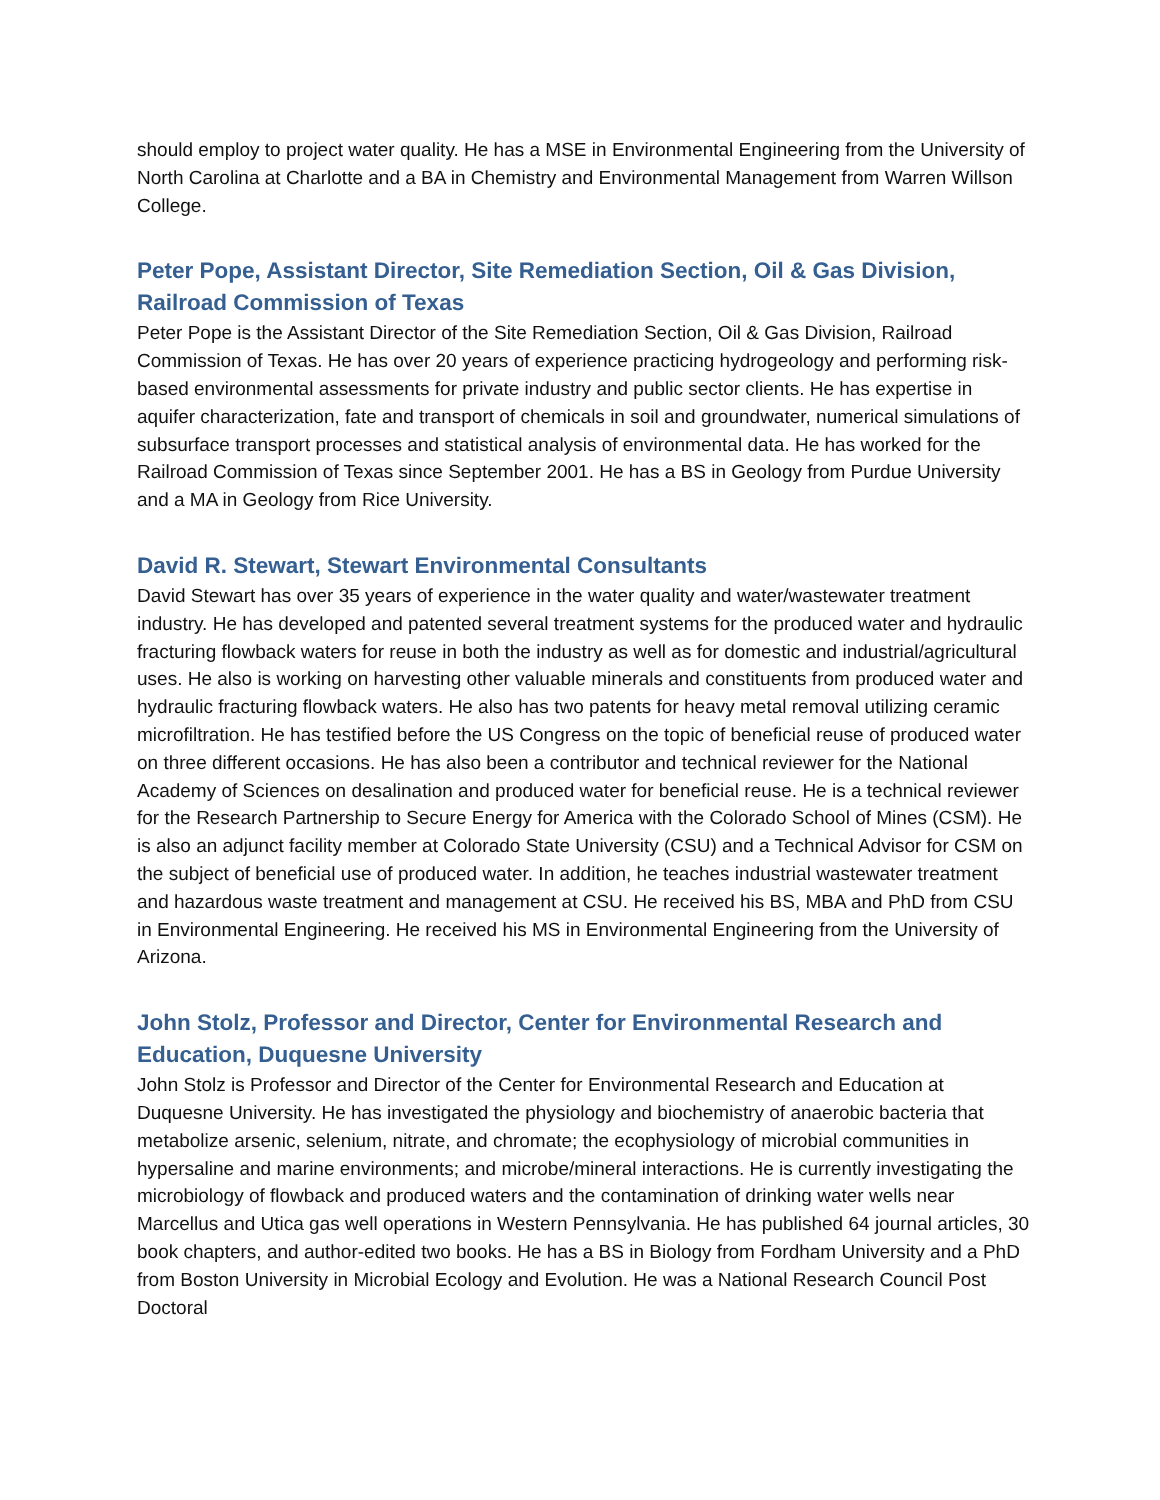should employ to project water quality. He has a MSE in Environmental Engineering from the University of North Carolina at Charlotte and a BA in Chemistry and Environmental Management from Warren Willson College.
Peter Pope, Assistant Director, Site Remediation Section, Oil & Gas Division, Railroad Commission of Texas
Peter Pope is the Assistant Director of the Site Remediation Section, Oil & Gas Division, Railroad Commission of Texas. He has over 20 years of experience practicing hydrogeology and performing risk-based environmental assessments for private industry and public sector clients. He has expertise in aquifer characterization, fate and transport of chemicals in soil and groundwater, numerical simulations of subsurface transport processes and statistical analysis of environmental data. He has worked for the Railroad Commission of Texas since September 2001. He has a BS in Geology from Purdue University and a MA in Geology from Rice University.
David R. Stewart, Stewart Environmental Consultants
David Stewart has over 35 years of experience in the water quality and water/wastewater treatment industry. He has developed and patented several treatment systems for the produced water and hydraulic fracturing flowback waters for reuse in both the industry as well as for domestic and industrial/agricultural uses. He also is working on harvesting other valuable minerals and constituents from produced water and hydraulic fracturing flowback waters. He also has two patents for heavy metal removal utilizing ceramic microfiltration. He has testified before the US Congress on the topic of beneficial reuse of produced water on three different occasions. He has also been a contributor and technical reviewer for the National Academy of Sciences on desalination and produced water for beneficial reuse. He is a technical reviewer for the Research Partnership to Secure Energy for America with the Colorado School of Mines (CSM). He is also an adjunct facility member at Colorado State University (CSU) and a Technical Advisor for CSM on the subject of beneficial use of produced water. In addition, he teaches industrial wastewater treatment and hazardous waste treatment and management at CSU. He received his BS, MBA and PhD from CSU in Environmental Engineering. He received his MS in Environmental Engineering from the University of Arizona.
John Stolz, Professor and Director, Center for Environmental Research and Education, Duquesne University
John Stolz is Professor and Director of the Center for Environmental Research and Education at Duquesne University. He has investigated the physiology and biochemistry of anaerobic bacteria that metabolize arsenic, selenium, nitrate, and chromate; the ecophysiology of microbial communities in hypersaline and marine environments; and microbe/mineral interactions. He is currently investigating the microbiology of flowback and produced waters and the contamination of drinking water wells near Marcellus and Utica gas well operations in Western Pennsylvania. He has published 64 journal articles, 30 book chapters, and author-edited two books. He has a BS in Biology from Fordham University and a PhD from Boston University in Microbial Ecology and Evolution. He was a National Research Council Post Doctoral